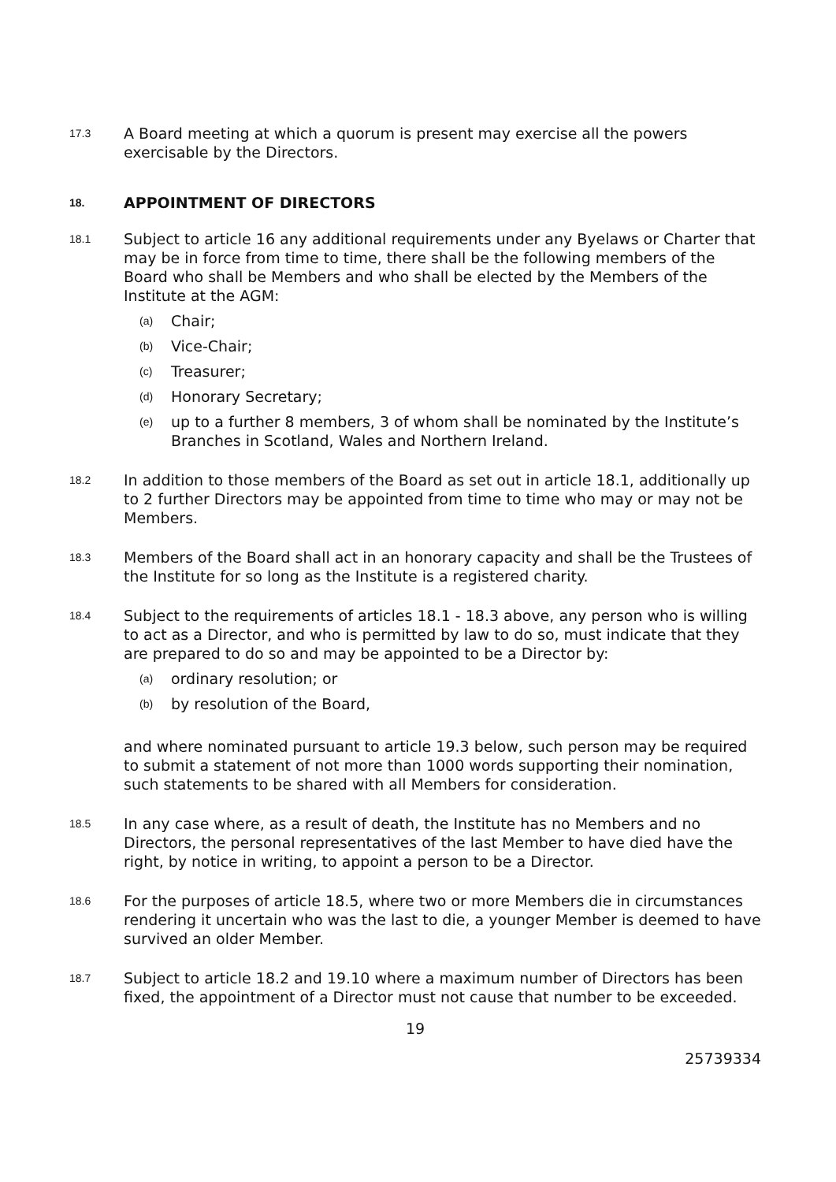17.3
A Board meeting at which a quorum is present may exercise all the powers exercisable by the Directors.
18.
APPOINTMENT OF DIRECTORS
18.1
Subject to article 16 any additional requirements under any Byelaws or Charter that may be in force from time to time, there shall be the following members of the Board who shall be Members and who shall be elected by the Members of the Institute at the AGM:
(a)
Chair;
(b)
Vice-Chair;
(c)
Treasurer;
(d)
Honorary Secretary;
(e)
up to a further 8 members, 3 of whom shall be nominated by the Institute’s Branches in Scotland, Wales and Northern Ireland.
18.2
In addition to those members of the Board as set out in article 18.1, additionally up to 2 further Directors may be appointed from time to time who may or may not be Members.
18.3
Members of the Board shall act in an honorary capacity and shall be the Trustees of the Institute for so long as the Institute is a registered charity.
18.4
Subject to the requirements of articles 18.1 - 18.3 above, any person who is willing to act as a Director, and who is permitted by law to do so, must indicate that they are prepared to do so and may be appointed to be a Director by:
(a)
ordinary resolution; or
(b)
by resolution of the Board,
and where nominated pursuant to article 19.3 below, such person may be required to submit a statement of not more than 1000 words supporting their nomination, such statements to be shared with all Members for consideration.
18.5
In any case where, as a result of death, the Institute has no Members and no Directors, the personal representatives of the last Member to have died have the right, by notice in writing, to appoint a person to be a Director.
18.6
For the purposes of article 18.5, where two or more Members die in circumstances rendering it uncertain who was the last to die, a younger Member is deemed to have survived an older Member.
18.7
Subject to article 18.2 and 19.10 where a maximum number of Directors has been fixed, the appointment of a Director must not cause that number to be exceeded.
19
25739334